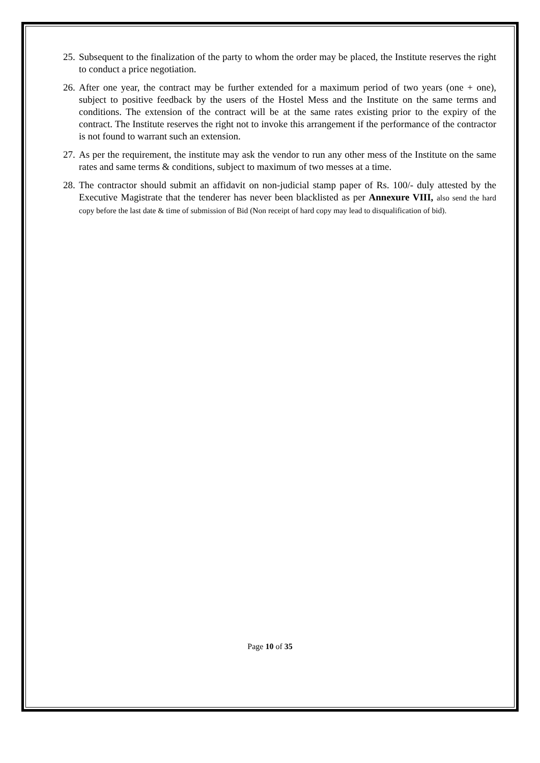25. Subsequent to the finalization of the party to whom the order may be placed, the Institute reserves the right to conduct a price negotiation.
26. After one year, the contract may be further extended for a maximum period of two years (one + one), subject to positive feedback by the users of the Hostel Mess and the Institute on the same terms and conditions. The extension of the contract will be at the same rates existing prior to the expiry of the contract. The Institute reserves the right not to invoke this arrangement if the performance of the contractor is not found to warrant such an extension.
27. As per the requirement, the institute may ask the vendor to run any other mess of the Institute on the same rates and same terms & conditions, subject to maximum of two messes at a time.
28. The contractor should submit an affidavit on non-judicial stamp paper of Rs. 100/- duly attested by the Executive Magistrate that the tenderer has never been blacklisted as per Annexure VIII, also send the hard copy before the last date & time of submission of Bid (Non receipt of hard copy may lead to disqualification of bid).
Page 10 of 35